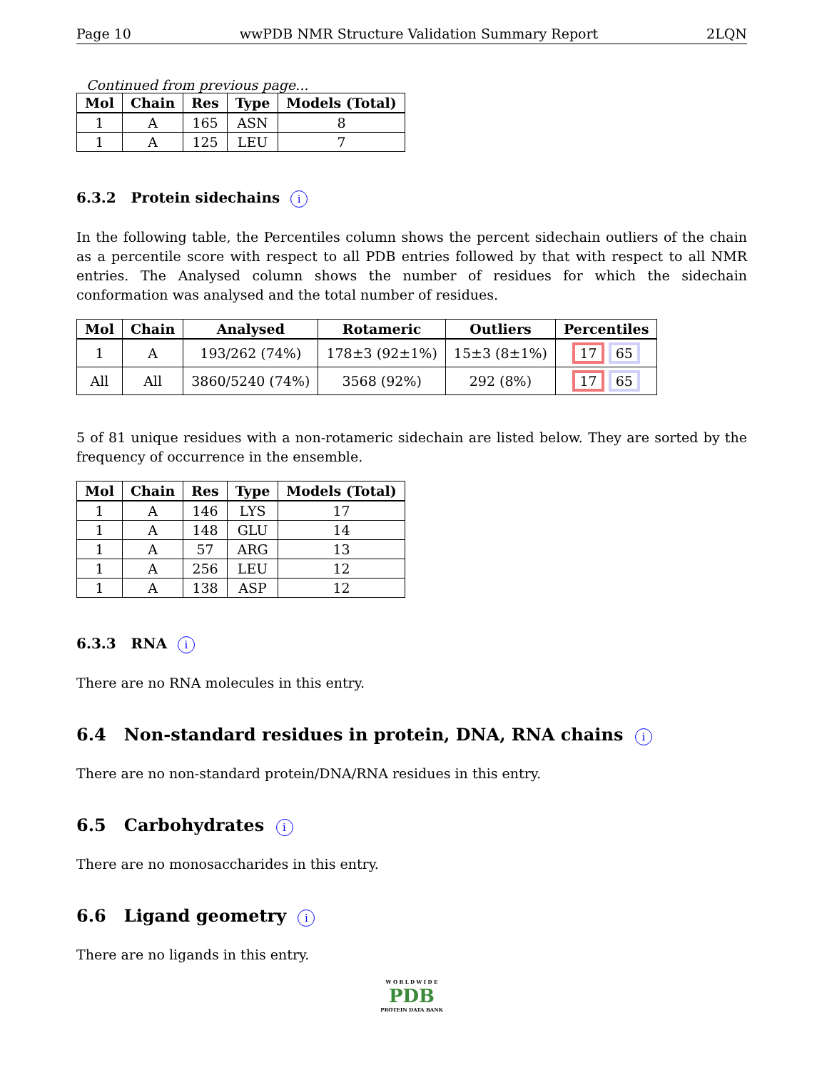Page 10 wwPDB NMR Structure Validation Summary Report 2LQN
Continued from previous page...
| Mol | Chain | Res | Type | Models (Total) |
| --- | --- | --- | --- | --- |
| 1 | A | 165 | ASN | 8 |
| 1 | A | 125 | LEU | 7 |
6.3.2 Protein sidechains i
In the following table, the Percentiles column shows the percent sidechain outliers of the chain as a percentile score with respect to all PDB entries followed by that with respect to all NMR entries. The Analysed column shows the number of residues for which the sidechain conformation was analysed and the total number of residues.
| Mol | Chain | Analysed | Rotameric | Outliers | Percentiles |
| --- | --- | --- | --- | --- | --- |
| 1 | A | 193/262 (74%) | 178±3 (92±1%) | 15±3 (8±1%) | 17 65 |
| All | All | 3860/5240 (74%) | 3568 (92%) | 292 (8%) | 17 65 |
5 of 81 unique residues with a non-rotameric sidechain are listed below. They are sorted by the frequency of occurrence in the ensemble.
| Mol | Chain | Res | Type | Models (Total) |
| --- | --- | --- | --- | --- |
| 1 | A | 146 | LYS | 17 |
| 1 | A | 148 | GLU | 14 |
| 1 | A | 57 | ARG | 13 |
| 1 | A | 256 | LEU | 12 |
| 1 | A | 138 | ASP | 12 |
6.3.3 RNA i
There are no RNA molecules in this entry.
6.4 Non-standard residues in protein, DNA, RNA chains i
There are no non-standard protein/DNA/RNA residues in this entry.
6.5 Carbohydrates i
There are no monosaccharides in this entry.
6.6 Ligand geometry i
There are no ligands in this entry.
W O R L D W I D E
PDB
PROTEIN DATA BANK